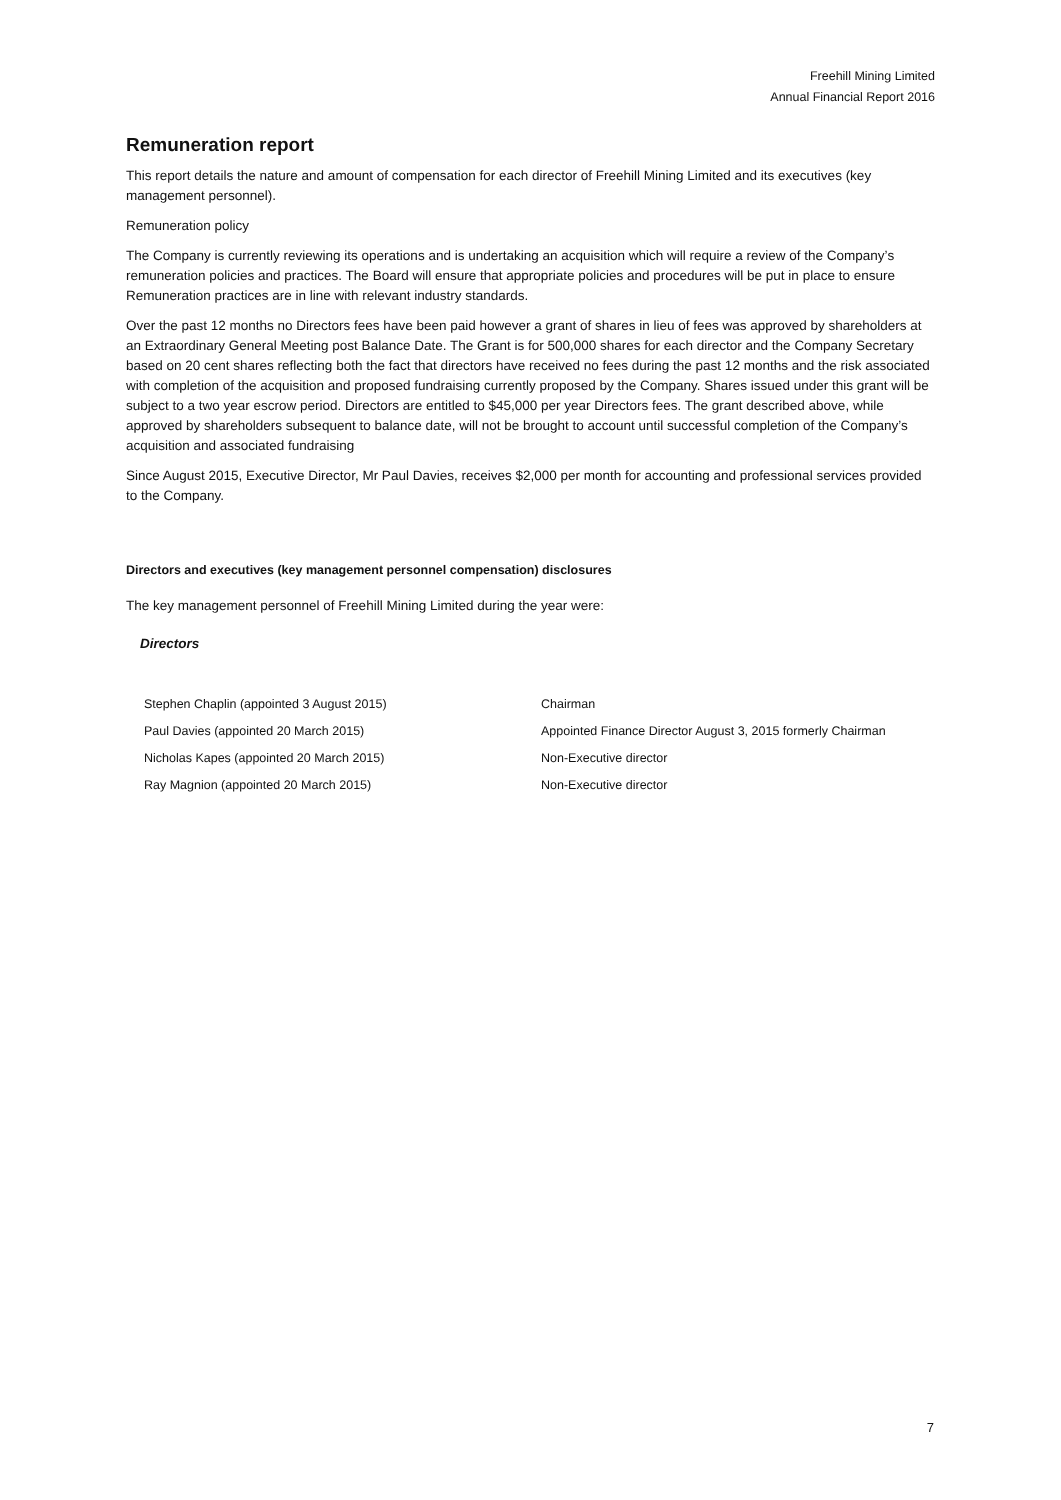Freehill Mining Limited
Annual Financial Report 2016
Remuneration report
This report details the nature and amount of compensation for each director of Freehill Mining Limited and its executives (key management personnel).
Remuneration policy
The Company is currently reviewing its operations and is undertaking an acquisition which will require a review of the Company’s remuneration policies and practices. The Board will ensure that appropriate policies and procedures will be put in place to ensure Remuneration practices are in line with relevant industry standards.
Over the past 12 months no Directors fees have been paid however a grant of shares in lieu of fees was approved by shareholders at an Extraordinary General Meeting post Balance Date. The Grant is for 500,000 shares for each director and the Company Secretary based on 20 cent shares reflecting both the fact that directors have received no fees during the past 12 months and the risk associated with completion of the acquisition and proposed fundraising currently proposed by the Company. Shares issued under this grant will be subject to a two year escrow period. Directors are entitled to $45,000 per year Directors fees. The grant described above, while approved by shareholders subsequent to balance date, will not be brought to account until successful completion of the Company’s acquisition and associated fundraising
Since August 2015, Executive Director, Mr Paul Davies, receives $2,000 per month for accounting and professional services provided to the Company.
Directors and executives (key management personnel compensation) disclosures
The key management personnel of Freehill Mining Limited during the year were:
Directors
| Stephen Chaplin (appointed 3 August 2015) | Chairman |
| Paul Davies (appointed 20 March 2015) | Appointed Finance Director August 3, 2015 formerly Chairman |
| Nicholas Kapes (appointed 20 March 2015) | Non-Executive director |
| Ray Magnion (appointed 20 March 2015) | Non-Executive director |
7